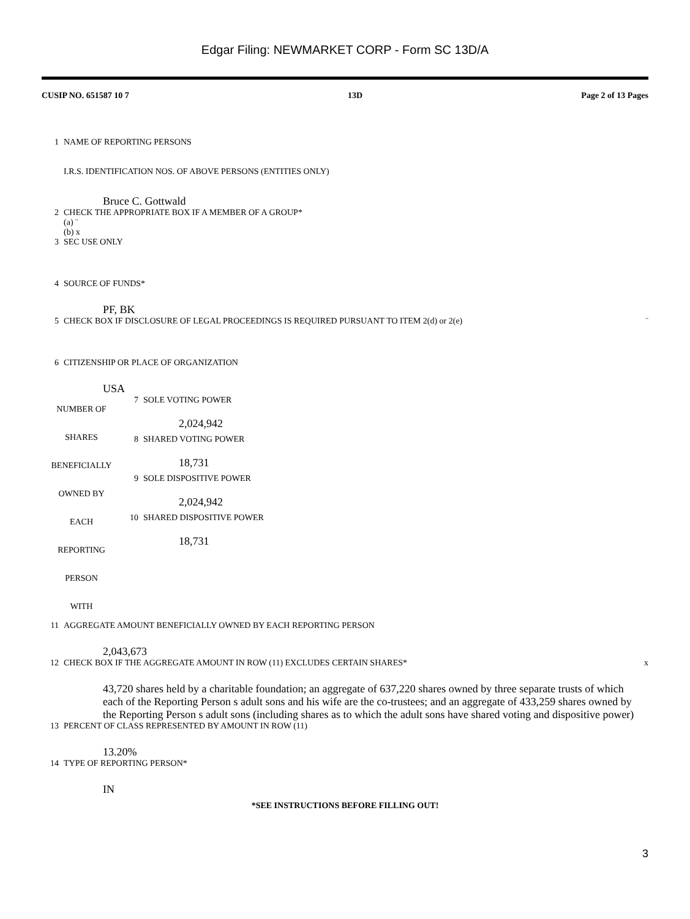Edgar Filing: NEWMARKET CORP - Form SC 13D/A
CUSIP NO. 651587 10 7 13D Page 2 of 13 Pages
| 1 | NAME OF REPORTING PERSONS I.R.S. IDENTIFICATION NOS. OF ABOVE PERSONS (ENTITIES ONLY) Bruce C. Gottwald | |
| 2 | CHECK THE APPROPRIATE BOX IF A MEMBER OF A GROUP* (a) ¨ (b) x | |
| 3 | SEC USE ONLY | |
| 4 | SOURCE OF FUNDS* PF, BK | |
| 5 | CHECK BOX IF DISCLOSURE OF LEGAL PROCEEDINGS IS REQUIRED PURSUANT TO ITEM 2(d) or 2(e) | ¨ |
| 6 | CITIZENSHIP OR PLACE OF ORGANIZATION USA | |
| NUMBER OF SHARES BENEFICIALLY OWNED BY EACH REPORTING PERSON WITH | 7 | SOLE VOTING POWER 2,024,942 |
| | 8 | SHARED VOTING POWER 18,731 |
| | 9 | SOLE DISPOSITIVE POWER 2,024,942 |
| | 10 | SHARED DISPOSITIVE POWER 18,731 |
| 11 | AGGREGATE AMOUNT BENEFICIALLY OWNED BY EACH REPORTING PERSON 2,043,673 | |
| 12 | CHECK BOX IF THE AGGREGATE AMOUNT IN ROW (11) EXCLUDES CERTAIN SHARES* 43,720 shares held by a charitable foundation; an aggregate of 637,220 shares owned by three separate trusts of which each of the Reporting Person s adult sons and his wife are the co-trustees; and an aggregate of 433,259 shares owned by the Reporting Person s adult sons (including shares as to which the adult sons have shared voting and dispositive power) | x |
| 13 | PERCENT OF CLASS REPRESENTED BY AMOUNT IN ROW (11) 13.20% | |
| 14 | TYPE OF REPORTING PERSON* IN | |
*SEE INSTRUCTIONS BEFORE FILLING OUT!
3